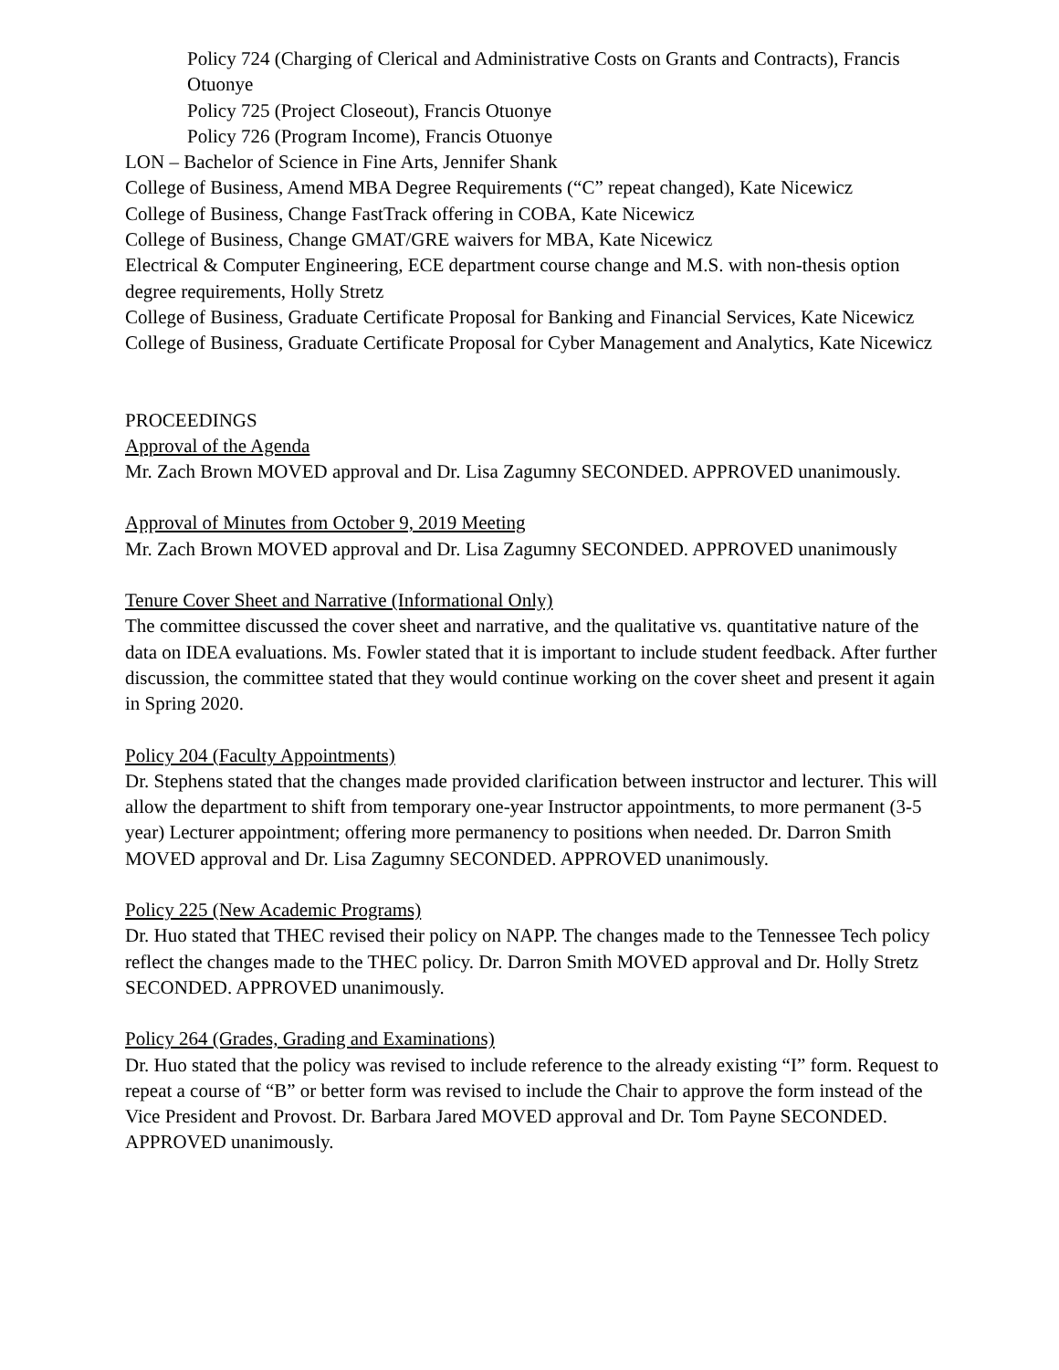Policy 724 (Charging of Clerical and Administrative Costs on Grants and Contracts), Francis Otuonye
Policy 725 (Project Closeout), Francis Otuonye
Policy 726 (Program Income), Francis Otuonye
LON – Bachelor of Science in Fine Arts, Jennifer Shank
College of Business, Amend MBA Degree Requirements (“C” repeat changed), Kate Nicewicz
College of Business, Change FastTrack offering in COBA, Kate Nicewicz
College of Business, Change GMAT/GRE waivers for MBA, Kate Nicewicz
Electrical & Computer Engineering, ECE department course change and M.S. with non-thesis option degree requirements, Holly Stretz
College of Business, Graduate Certificate Proposal for Banking and Financial Services, Kate Nicewicz
College of Business, Graduate Certificate Proposal for Cyber Management and Analytics, Kate Nicewicz
PROCEEDINGS
Approval of the Agenda
Mr. Zach Brown MOVED approval and Dr. Lisa Zagumny SECONDED. APPROVED unanimously.
Approval of Minutes from October 9, 2019 Meeting
Mr. Zach Brown MOVED approval and Dr. Lisa Zagumny SECONDED. APPROVED unanimously
Tenure Cover Sheet and Narrative (Informational Only)
The committee discussed the cover sheet and narrative, and the qualitative vs. quantitative nature of the data on IDEA evaluations. Ms. Fowler stated that it is important to include student feedback. After further discussion, the committee stated that they would continue working on the cover sheet and present it again in Spring 2020.
Policy 204 (Faculty Appointments)
Dr. Stephens stated that the changes made provided clarification between instructor and lecturer. This will allow the department to shift from temporary one-year Instructor appointments, to more permanent (3-5 year) Lecturer appointment; offering more permanency to positions when needed. Dr. Darron Smith MOVED approval and Dr. Lisa Zagumny SECONDED. APPROVED unanimously.
Policy 225 (New Academic Programs)
Dr. Huo stated that THEC revised their policy on NAPP. The changes made to the Tennessee Tech policy reflect the changes made to the THEC policy. Dr. Darron Smith MOVED approval and Dr. Holly Stretz SECONDED. APPROVED unanimously.
Policy 264 (Grades, Grading and Examinations)
Dr. Huo stated that the policy was revised to include reference to the already existing “I” form. Request to repeat a course of “B” or better form was revised to include the Chair to approve the form instead of the Vice President and Provost. Dr. Barbara Jared MOVED approval and Dr. Tom Payne SECONDED. APPROVED unanimously.